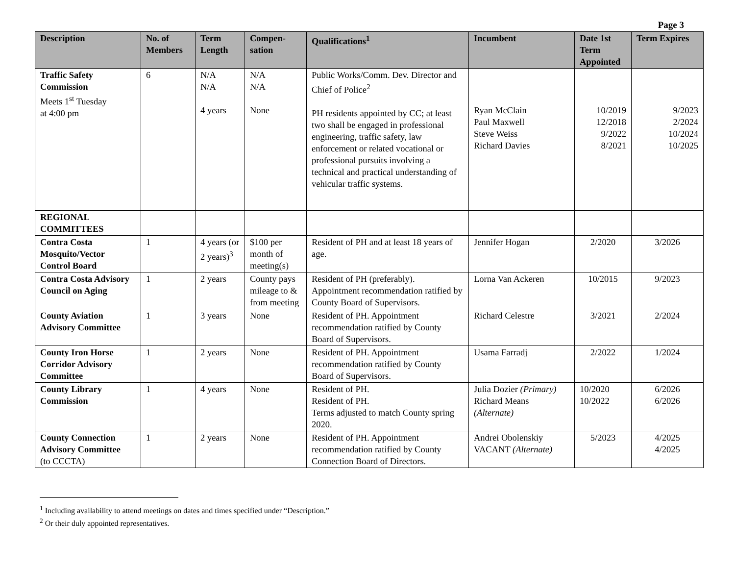Page 3
| Description | No. of Members | Term Length | Compen-sation | Qualifications<sup>1</sup> | Incumbent | Date 1st Term Appointed | Term Expires |
| --- | --- | --- | --- | --- | --- | --- | --- |
| Traffic Safety Commission Meets 1<sup>st</sup> Tuesday at 4:00 pm | 6 | N/A N/A 4 years | N/A N/A None | Public Works/Comm. Dev. Director and Chief of Police<sup>2</sup> PH residents appointed by CC; at least two shall be engaged in professional engineering, traffic safety, law enforcement or related vocational or professional pursuits involving a technical and practical understanding of vehicular traffic systems. | Ryan McClain Paul Maxwell Steve Weiss Richard Davies | 10/2019 12/2018 9/2022 8/2021 | 9/2023 2/2024 10/2024 10/2025 |
| REGIONAL COMMITTEES | | | | | | | |
| Contra Costa Mosquito/Vector Control Board | 1 | 4 years (or 2 years)<sup>3</sup> | $100 per month of meeting(s) | Resident of PH and at least 18 years of age. | Jennifer Hogan | 2/2020 | 3/2026 |
| Contra Costa Advisory Council on Aging | 1 | 2 years | County pays mileage to & from meeting | Resident of PH (preferably). Appointment recommendation ratified by County Board of Supervisors. | Lorna Van Ackeren | 10/2015 | 9/2023 |
| County Aviation Advisory Committee | 1 | 3 years | None | Resident of PH. Appointment recommendation ratified by County Board of Supervisors. | Richard Celestre | 3/2021 | 2/2024 |
| County Iron Horse Corridor Advisory Committee | 1 | 2 years | None | Resident of PH. Appointment recommendation ratified by County Board of Supervisors. | Usama Farradj | 2/2022 | 1/2024 |
| County Library Commission | 1 | 4 years | None | Resident of PH. Resident of PH. Terms adjusted to match County spring 2020. | Julia Dozier (Primary) Richard Means (Alternate) | 10/2020 10/2022 | 6/2026 6/2026 |
| County Connection Advisory Committee (to CCCTA) | 1 | 2 years | None | Resident of PH. Appointment recommendation ratified by County Connection Board of Directors. | Andrei Obolenskiy VACANT (Alternate) | 5/2023 | 4/2025 4/2025 |
<sup>1</sup> Including availability to attend meetings on dates and times specified under “Description.”
<sup>2</sup> Or their duly appointed representatives.